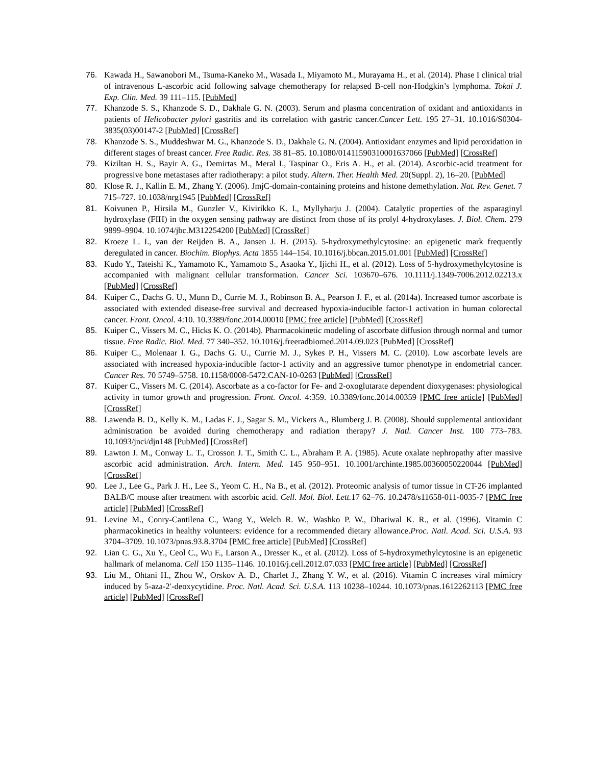76. Kawada H., Sawanobori M., Tsuma-Kaneko M., Wasada I., Miyamoto M., Murayama H., et al. (2014). Phase I clinical trial of intravenous L-ascorbic acid following salvage chemotherapy for relapsed B-cell non-Hodgkin’s lymphoma. Tokai J. Exp. Clin. Med. 39 111–115. [PubMed]
77. Khanzode S. S., Khanzode S. D., Dakhale G. N. (2003). Serum and plasma concentration of oxidant and antioxidants in patients of Helicobacter pylori gastritis and its correlation with gastric cancer.Cancer Lett. 195 27–31. 10.1016/S0304-3835(03)00147-2 [PubMed] [CrossRef]
78. Khanzode S. S., Muddeshwar M. G., Khanzode S. D., Dakhale G. N. (2004). Antioxidant enzymes and lipid peroxidation in different stages of breast cancer. Free Radic. Res. 38 81–85. 10.1080/01411590310001637066 [PubMed] [CrossRef]
79. Kiziltan H. S., Bayir A. G., Demirtas M., Meral I., Taspinar O., Eris A. H., et al. (2014). Ascorbic-acid treatment for progressive bone metastases after radiotherapy: a pilot study. Altern. Ther. Health Med. 20(Suppl. 2), 16–20. [PubMed]
80. Klose R. J., Kallin E. M., Zhang Y. (2006). JmjC-domain-containing proteins and histone demethylation. Nat. Rev. Genet. 7 715–727. 10.1038/nrg1945 [PubMed] [CrossRef]
81. Koivunen P., Hirsila M., Gunzler V., Kivirikko K. I., Myllyharju J. (2004). Catalytic properties of the asparaginyl hydroxylase (FIH) in the oxygen sensing pathway are distinct from those of its prolyl 4-hydroxylases. J. Biol. Chem. 279 9899–9904. 10.1074/jbc.M312254200 [PubMed] [CrossRef]
82. Kroeze L. I., van der Reijden B. A., Jansen J. H. (2015). 5-hydroxymethylcytosine: an epigenetic mark frequently deregulated in cancer. Biochim. Biophys. Acta 1855 144–154. 10.1016/j.bbcan.2015.01.001 [PubMed] [CrossRef]
83. Kudo Y., Tateishi K., Yamamoto K., Yamamoto S., Asaoka Y., Ijichi H., et al. (2012). Loss of 5-hydroxymethylcytosine is accompanied with malignant cellular transformation. Cancer Sci. 103670–676. 10.1111/j.1349-7006.2012.02213.x [PubMed] [CrossRef]
84. Kuiper C., Dachs G. U., Munn D., Currie M. J., Robinson B. A., Pearson J. F., et al. (2014a). Increased tumor ascorbate is associated with extended disease-free survival and decreased hypoxia-inducible factor-1 activation in human colorectal cancer. Front. Oncol. 4:10. 10.3389/fonc.2014.00010 [PMC free article] [PubMed] [CrossRef]
85. Kuiper C., Vissers M. C., Hicks K. O. (2014b). Pharmacokinetic modeling of ascorbate diffusion through normal and tumor tissue. Free Radic. Biol. Med. 77 340–352. 10.1016/j.freeradbiomed.2014.09.023 [PubMed] [CrossRef]
86. Kuiper C., Molenaar I. G., Dachs G. U., Currie M. J., Sykes P. H., Vissers M. C. (2010). Low ascorbate levels are associated with increased hypoxia-inducible factor-1 activity and an aggressive tumor phenotype in endometrial cancer. Cancer Res. 70 5749–5758. 10.1158/0008-5472.CAN-10-0263 [PubMed] [CrossRef]
87. Kuiper C., Vissers M. C. (2014). Ascorbate as a co-factor for Fe- and 2-oxoglutarate dependent dioxygenases: physiological activity in tumor growth and progression. Front. Oncol. 4:359. 10.3389/fonc.2014.00359 [PMC free article] [PubMed] [CrossRef]
88. Lawenda B. D., Kelly K. M., Ladas E. J., Sagar S. M., Vickers A., Blumberg J. B. (2008). Should supplemental antioxidant administration be avoided during chemotherapy and radiation therapy? J. Natl. Cancer Inst. 100 773–783. 10.1093/jnci/djn148 [PubMed] [CrossRef]
89. Lawton J. M., Conway L. T., Crosson J. T., Smith C. L., Abraham P. A. (1985). Acute oxalate nephropathy after massive ascorbic acid administration. Arch. Intern. Med. 145 950–951. 10.1001/archinte.1985.00360050220044 [PubMed] [CrossRef]
90. Lee J., Lee G., Park J. H., Lee S., Yeom C. H., Na B., et al. (2012). Proteomic analysis of tumor tissue in CT-26 implanted BALB/C mouse after treatment with ascorbic acid. Cell. Mol. Biol. Lett. 17 62–76. 10.2478/s11658-011-0035-7 [PMC free article] [PubMed] [CrossRef]
91. Levine M., Conry-Cantilena C., Wang Y., Welch R. W., Washko P. W., Dhariwal K. R., et al. (1996). Vitamin C pharmacokinetics in healthy volunteers: evidence for a recommended dietary allowance.Proc. Natl. Acad. Sci. U.S.A. 93 3704–3709. 10.1073/pnas.93.8.3704 [PMC free article] [PubMed] [CrossRef]
92. Lian C. G., Xu Y., Ceol C., Wu F., Larson A., Dresser K., et al. (2012). Loss of 5-hydroxymethylcytosine is an epigenetic hallmark of melanoma. Cell 150 1135–1146. 10.1016/j.cell.2012.07.033 [PMC free article] [PubMed] [CrossRef]
93. Liu M., Ohtani H., Zhou W., Orskov A. D., Charlet J., Zhang Y. W., et al. (2016). Vitamin C increases viral mimicry induced by 5-aza-2′-deoxycytidine. Proc. Natl. Acad. Sci. U.S.A. 113 10238–10244. 10.1073/pnas.1612262113 [PMC free article] [PubMed] [CrossRef]